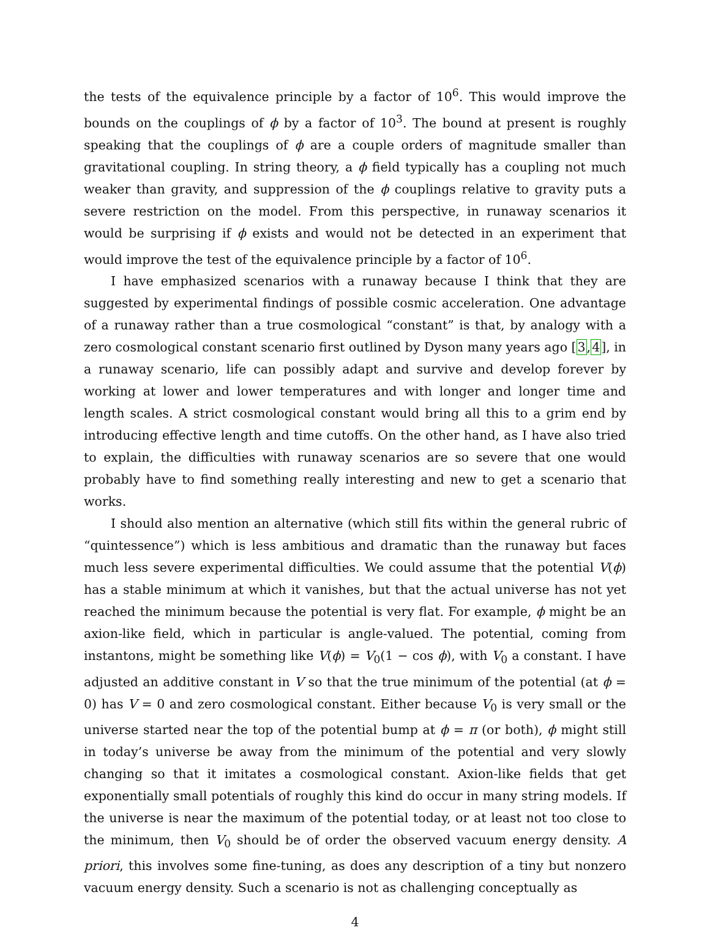the tests of the equivalence principle by a factor of 10<sup>6</sup>. This would improve the bounds on the couplings of ϕ by a factor of 10<sup>3</sup>. The bound at present is roughly speaking that the couplings of ϕ are a couple orders of magnitude smaller than gravitational coupling. In string theory, a ϕ field typically has a coupling not much weaker than gravity, and suppression of the ϕ couplings relative to gravity puts a severe restriction on the model. From this perspective, in runaway scenarios it would be surprising if ϕ exists and would not be detected in an experiment that would improve the test of the equivalence principle by a factor of 10<sup>6</sup>.
I have emphasized scenarios with a runaway because I think that they are suggested by experimental findings of possible cosmic acceleration. One advantage of a runaway rather than a true cosmological “constant” is that, by analogy with a zero cosmological constant scenario first outlined by Dyson many years ago [3,4], in a runaway scenario, life can possibly adapt and survive and develop forever by working at lower and lower temperatures and with longer and longer time and length scales. A strict cosmological constant would bring all this to a grim end by introducing effective length and time cutoffs. On the other hand, as I have also tried to explain, the difficulties with runaway scenarios are so severe that one would probably have to find something really interesting and new to get a scenario that works.
I should also mention an alternative (which still fits within the general rubric of “quintessence”) which is less ambitious and dramatic than the runaway but faces much less severe experimental difficulties. We could assume that the potential V(ϕ) has a stable minimum at which it vanishes, but that the actual universe has not yet reached the minimum because the potential is very flat. For example, ϕ might be an axion-like field, which in particular is angle-valued. The potential, coming from instantons, might be something like V(ϕ) = V<sub>0</sub>(1 − cos ϕ), with V<sub>0</sub> a constant. I have adjusted an additive constant in V so that the true minimum of the potential (at ϕ = 0) has V = 0 and zero cosmological constant. Either because V<sub>0</sub> is very small or the universe started near the top of the potential bump at ϕ = π (or both), ϕ might still in today’s universe be away from the minimum of the potential and very slowly changing so that it imitates a cosmological constant. Axion-like fields that get exponentially small potentials of roughly this kind do occur in many string models. If the universe is near the maximum of the potential today, or at least not too close to the minimum, then V<sub>0</sub> should be of order the observed vacuum energy density. A priori, this involves some fine-tuning, as does any description of a tiny but nonzero vacuum energy density. Such a scenario is not as challenging conceptually as
4